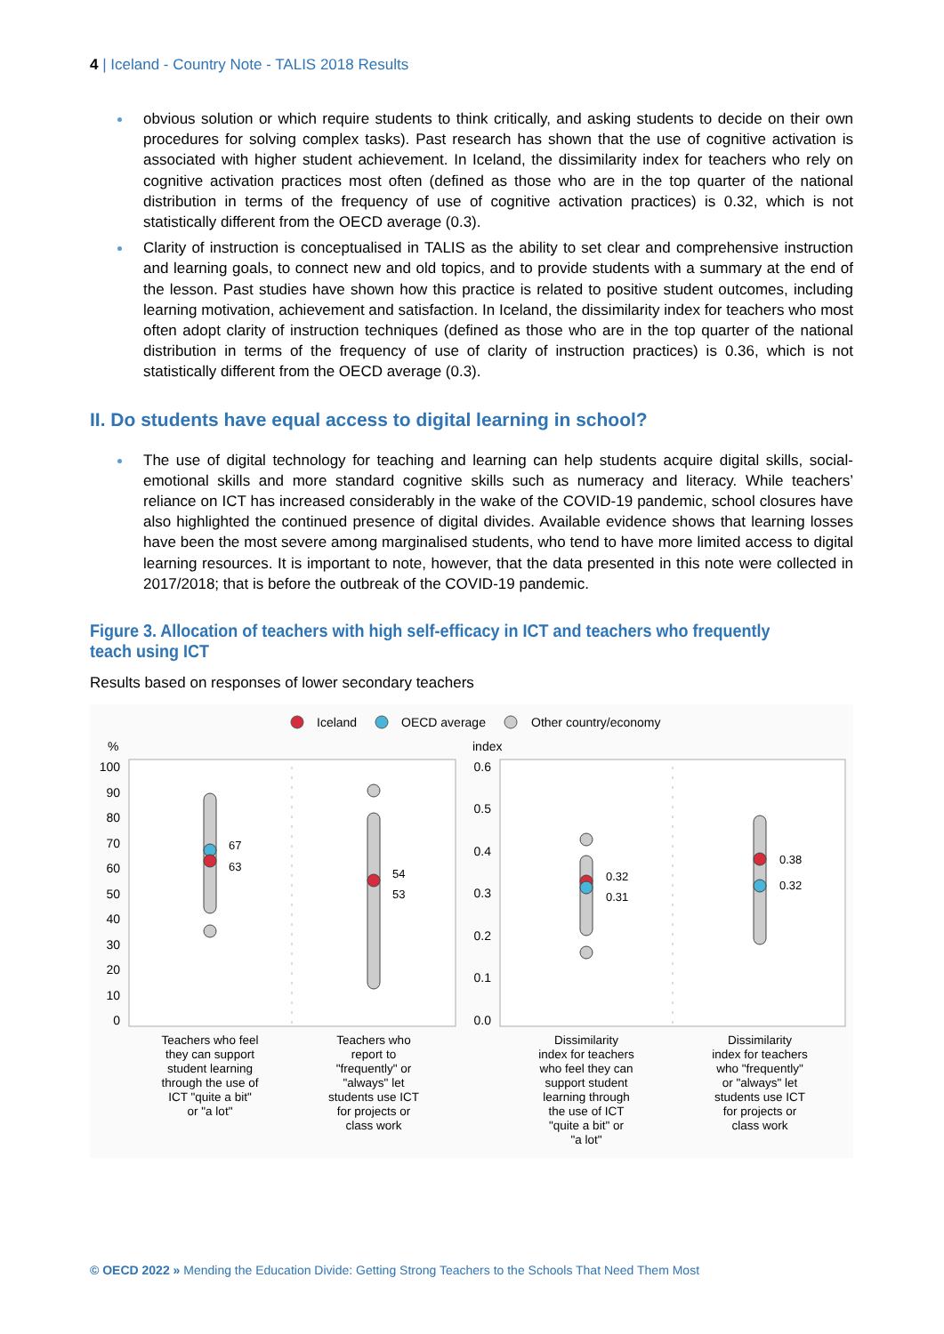4 | Iceland - Country Note - TALIS 2018 Results
obvious solution or which require students to think critically, and asking students to decide on their own procedures for solving complex tasks). Past research has shown that the use of cognitive activation is associated with higher student achievement. In Iceland, the dissimilarity index for teachers who rely on cognitive activation practices most often (defined as those who are in the top quarter of the national distribution in terms of the frequency of use of cognitive activation practices) is 0.32, which is not statistically different from the OECD average (0.3).
Clarity of instruction is conceptualised in TALIS as the ability to set clear and comprehensive instruction and learning goals, to connect new and old topics, and to provide students with a summary at the end of the lesson. Past studies have shown how this practice is related to positive student outcomes, including learning motivation, achievement and satisfaction. In Iceland, the dissimilarity index for teachers who most often adopt clarity of instruction techniques (defined as those who are in the top quarter of the national distribution in terms of the frequency of use of clarity of instruction practices) is 0.36, which is not statistically different from the OECD average (0.3).
II. Do students have equal access to digital learning in school?
The use of digital technology for teaching and learning can help students acquire digital skills, social-emotional skills and more standard cognitive skills such as numeracy and literacy. While teachers’ reliance on ICT has increased considerably in the wake of the COVID-19 pandemic, school closures have also highlighted the continued presence of digital divides. Available evidence shows that learning losses have been the most severe among marginalised students, who tend to have more limited access to digital learning resources. It is important to note, however, that the data presented in this note were collected in 2017/2018; that is before the outbreak of the COVID-19 pandemic.
Figure 3. Allocation of teachers with high self-efficacy in ICT and teachers who frequently teach using ICT
Results based on responses of lower secondary teachers
Iceland
OECD average
Other country/economy
%
index
100
90
80
70
60
50
40
30
20
10
0
0.6
0.5
0.4
0.3
0.2
0.1
0.0
67
63
54
53
0.32
0.31
0.38
0.32
Teachers who feel
they can support
student learning
through the use of
ICT "quite a bit"
or "a lot"
Teachers who
report to
"frequently" or
"always" let
students use ICT
for projects or
class work
Dissimilarity
index for teachers
who feel they can
support student
learning through
the use of ICT
"quite a bit" or
"a lot"
Dissimilarity
index for teachers
who "frequently"
or "always" let
students use ICT
for projects or
class work
© OECD 2022 » Mending the Education Divide: Getting Strong Teachers to the Schools That Need Them Most